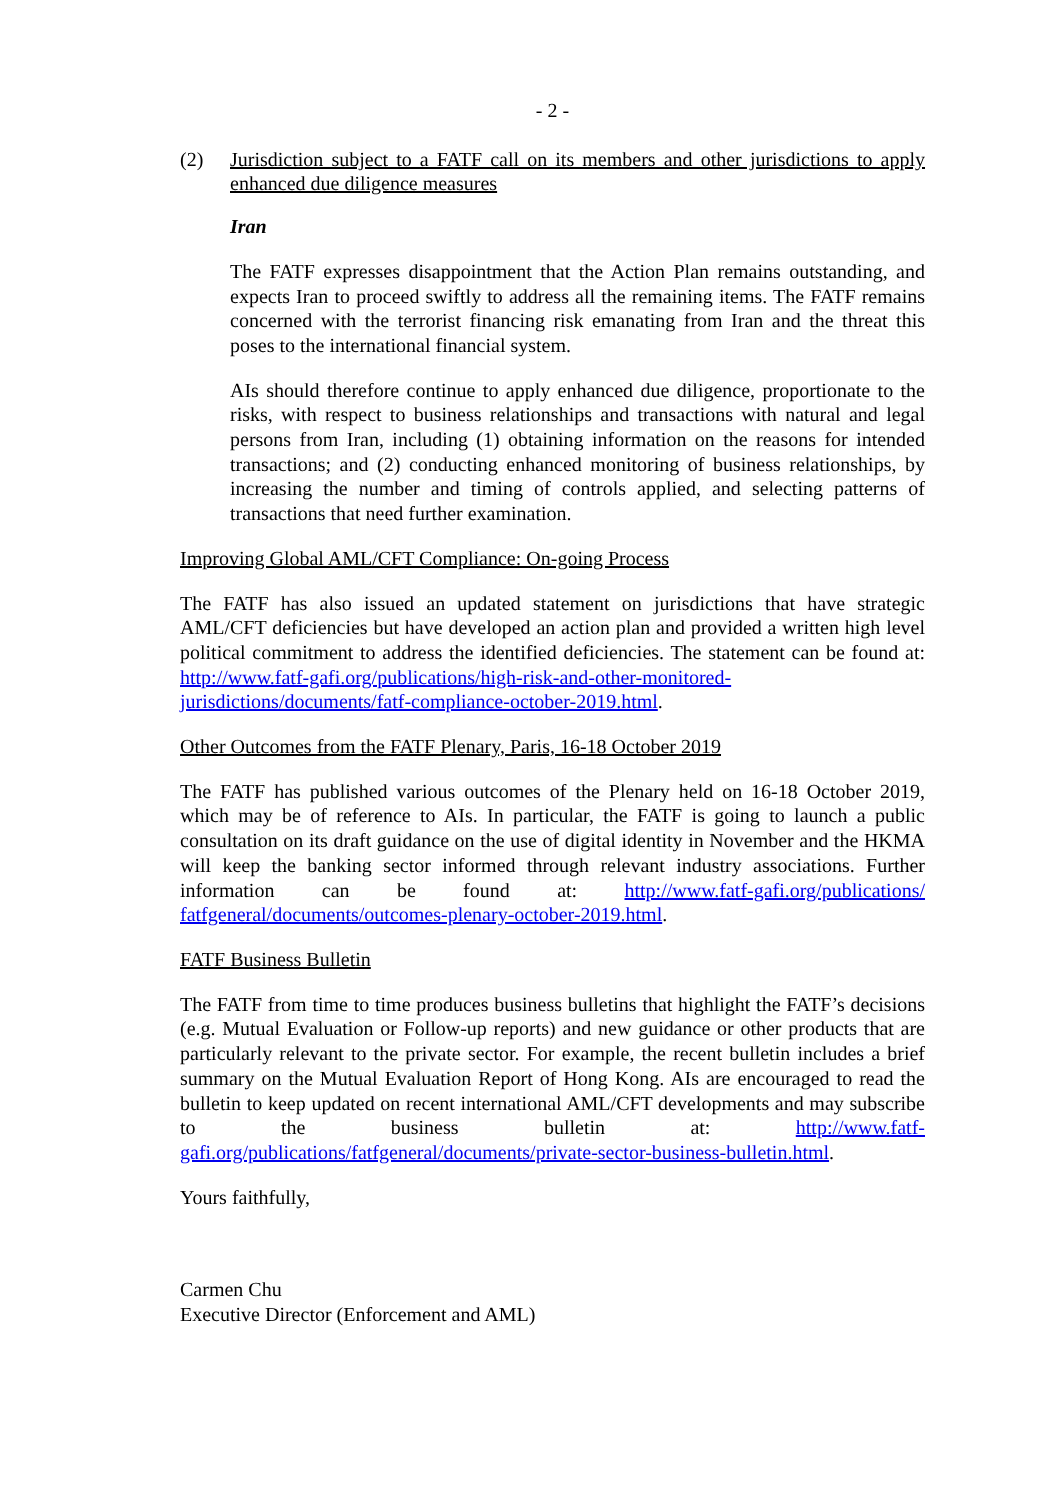- 2 -
(2) Jurisdiction subject to a FATF call on its members and other jurisdictions to apply enhanced due diligence measures
Iran
The FATF expresses disappointment that the Action Plan remains outstanding, and expects Iran to proceed swiftly to address all the remaining items. The FATF remains concerned with the terrorist financing risk emanating from Iran and the threat this poses to the international financial system.
AIs should therefore continue to apply enhanced due diligence, proportionate to the risks, with respect to business relationships and transactions with natural and legal persons from Iran, including (1) obtaining information on the reasons for intended transactions; and (2) conducting enhanced monitoring of business relationships, by increasing the number and timing of controls applied, and selecting patterns of transactions that need further examination.
Improving Global AML/CFT Compliance: On-going Process
The FATF has also issued an updated statement on jurisdictions that have strategic AML/CFT deficiencies but have developed an action plan and provided a written high level political commitment to address the identified deficiencies. The statement can be found at: http://www.fatf-gafi.org/publications/high-risk-and-other-monitored-jurisdictions/documents/fatf-compliance-october-2019.html.
Other Outcomes from the FATF Plenary, Paris, 16-18 October 2019
The FATF has published various outcomes of the Plenary held on 16-18 October 2019, which may be of reference to AIs. In particular, the FATF is going to launch a public consultation on its draft guidance on the use of digital identity in November and the HKMA will keep the banking sector informed through relevant industry associations. Further information can be found at: http://www.fatf-gafi.org/publications/ fatfgeneral/documents/outcomes-plenary-october-2019.html.
FATF Business Bulletin
The FATF from time to time produces business bulletins that highlight the FATF’s decisions (e.g. Mutual Evaluation or Follow-up reports) and new guidance or other products that are particularly relevant to the private sector. For example, the recent bulletin includes a brief summary on the Mutual Evaluation Report of Hong Kong. AIs are encouraged to read the bulletin to keep updated on recent international AML/CFT developments and may subscribe to the business bulletin at: http://www.fatf-gafi.org/publications/fatfgeneral/documents/private-sector-business-bulletin.html.
Yours faithfully,
Carmen Chu
Executive Director (Enforcement and AML)